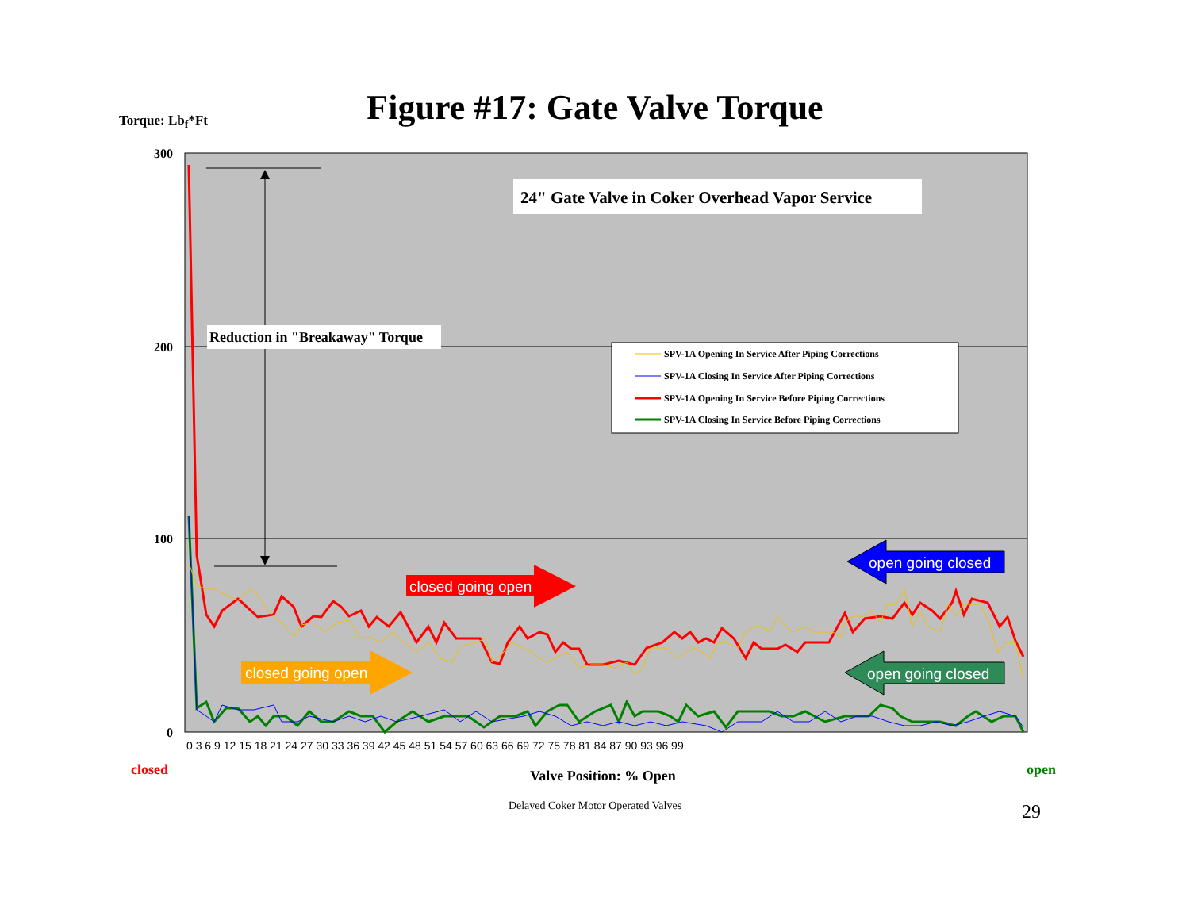Torque: Lb<sub>f</sub>*Ft
Figure #17: Gate Valve Torque
300
200
100
0
Reduction in "Breakaway" Torque
24" Gate Valve in Coker Overhead Vapor Service
SPV-1A Opening In Service After Piping Corrections
SPV-1A Closing In Service After Piping Corrections
SPV-1A Opening In Service Before Piping Corrections
SPV-1A Closing In Service Before Piping Corrections
closed going open
closed going open
open going closed
open going closed
0 3 6 9 12 15 18 21 24 27 30 33 36 39 42 45 48 51 54 57 60 63 66 69 72 75 78 81 84 87 90 93 96 99
closed
Valve Position: % Open
open
Delayed Coker Motor Operated Valves 29